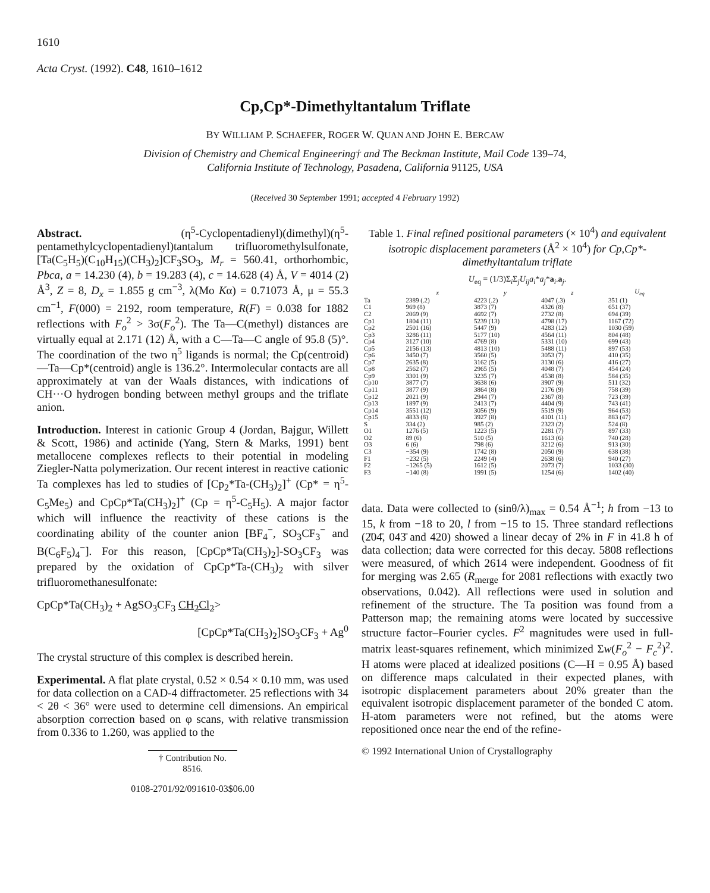1610
Acta Cryst. (1992). C48, 1610–1612
Cp,Cp*-Dimethyltantalum Triflate
BY WILLIAM P. SCHAEFER, ROGER W. QUAN AND JOHN E. BERCAW
Division of Chemistry and Chemical Engineering† and The Beckman Institute, Mail Code 139–74,
California Institute of Technology, Pasadena, California 91125, USA
(Received 30 September 1991; accepted 4 February 1992)
Abstract. (η<sup>5</sup>-Cyclopentadienyl)(dimethyl)(η<sup>5</sup>-pentamethylcyclopentadienyl)tantalum trifluoromethylsulfonate, [Ta(C<sub>5</sub>H<sub>5</sub>)(C<sub>10</sub>H<sub>15</sub>)(CH<sub>3</sub>)<sub>2</sub>]CF<sub>3</sub>SO<sub>3</sub>, M<sub>r</sub> = 560.41, orthorhombic, Pbca, a = 14.230 (4), b = 19.283 (4), c = 14.628 (4) Å, V = 4014 (2) Å<sup>3</sup>, Z = 8, D<sub>x</sub> = 1.855 g cm<sup>−3</sup>, λ(Mo Kα) = 0.71073 Å, μ = 55.3 cm<sup>−1</sup>, F(000) = 2192, room temperature, R(F) = 0.038 for 1882 reflections with F<sub>o</sub><sup>2</sup> > 3σ(F<sub>o</sub><sup>2</sup>). The Ta—C(methyl) distances are virtually equal at 2.171 (12) Å, with a C—Ta—C angle of 95.8 (5)°. The coordination of the two η<sup>5</sup> ligands is normal; the Cp(centroid)—Ta—Cp*(centroid) angle is 136.2°. Intermolecular contacts are all approximately at van der Waals distances, with indications of CH···O hydrogen bonding between methyl groups and the triflate anion.
Introduction. Interest in cationic Group 4 (Jordan, Bajgur, Willett & Scott, 1986) and actinide (Yang, Stern & Marks, 1991) bent metallocene complexes reflects to their potential in modeling Ziegler-Natta polymerization. Our recent interest in reactive cationic Ta complexes has led to studies of [Cp<sub>2</sub>*Ta-(CH<sub>3</sub>)<sub>2</sub>]<sup>+</sup> (Cp* = η<sup>5</sup>-C<sub>5</sub>Me<sub>5</sub>) and CpCp*Ta(CH<sub>3</sub>)<sub>2</sub>]<sup>+</sup> (Cp = η<sup>5</sup>-C<sub>5</sub>H<sub>5</sub>). A major factor which will influence the reactivity of these cations is the coordinating ability of the counter anion [BF<sub>4</sub><sup>−</sup>, SO<sub>3</sub>CF<sub>3</sub><sup>−</sup> and B(C<sub>6</sub>F<sub>5</sub>)<sub>4</sub><sup>−</sup>]. For this reason, [CpCp*Ta(CH<sub>3</sub>)<sub>2</sub>]-SO<sub>3</sub>CF<sub>3</sub> was prepared by the oxidation of CpCp*Ta-(CH<sub>3</sub>)<sub>2</sub> with silver trifluoromethanesulfonate:
CpCp*Ta(CH<sub>3</sub>)<sub>2</sub> + AgSO<sub>3</sub>CF<sub>3</sub> CH<sub>2</sub>Cl<sub>2</sub>>
[CpCp*Ta(CH<sub>3</sub>)<sub>2</sub>]SO<sub>3</sub>CF<sub>3</sub> + Ag<sup>0</sup>
The crystal structure of this complex is described herein.
Experimental. A flat plate crystal, 0.52 × 0.54 × 0.10 mm, was used for data collection on a CAD-4 diffractometer. 25 reflections with 34 < 2θ < 36° were used to determine cell dimensions. An empirical absorption correction based on φ scans, with relative transmission from 0.336 to 1.260, was applied to the
† Contribution No. 8516.
0108-2701/92/091610-03$06.00
Table 1. Final refined positional parameters (× 10<sup>4</sup>) and equivalent isotropic displacement parameters (Å<sup>2</sup> × 10<sup>4</sup>) for Cp,Cp*-dimethyltantalum triflate
U<sub>eq</sub> = (1/3)Σ<sub>i</sub>Σ<sub>j</sub>U<sub>ij</sub>a<sub>i</sub>*a<sub>j</sub>*a<sub>i</sub>.a<sub>j</sub>.
| | x | y | z | U<sub>eq</sub> |
| --- | --- | --- | --- | --- |
| Ta | 2389 (.2) | 4223 (.2) | 4047 (.3) | 351 (1) |
| C1 | 969 (8) | 3873 (7) | 4326 (8) | 651 (37) |
| C2 | 2069 (9) | 4692 (7) | 2732 (8) | 694 (39) |
| Cp1 | 1804 (11) | 5239 (13) | 4798 (17) | 1167 (72) |
| Cp2 | 2501 (16) | 5447 (9) | 4283 (12) | 1030 (59) |
| Cp3 | 3286 (11) | 5177 (10) | 4564 (11) | 804 (48) |
| Cp4 | 3127 (10) | 4769 (8) | 5331 (10) | 699 (43) |
| Cp5 | 2156 (13) | 4813 (10) | 5488 (11) | 897 (53) |
| Cp6 | 3450 (7) | 3560 (5) | 3053 (7) | 410 (35) |
| Cp7 | 2635 (8) | 3162 (5) | 3130 (6) | 416 (27) |
| Cp8 | 2562 (7) | 2965 (5) | 4048 (7) | 454 (24) |
| Cp9 | 3301 (9) | 3235 (7) | 4538 (8) | 584 (35) |
| Cp10 | 3877 (7) | 3638 (6) | 3907 (9) | 511 (32) |
| Cp11 | 3877 (9) | 3864 (8) | 2176 (9) | 758 (39) |
| Cp12 | 2021 (9) | 2944 (7) | 2367 (8) | 723 (39) |
| Cp13 | 1897 (9) | 2413 (7) | 4404 (9) | 743 (41) |
| Cp14 | 3551 (12) | 3056 (9) | 5519 (9) | 964 (53) |
| Cp15 | 4833 (8) | 3927 (8) | 4101 (11) | 883 (47) |
| S | 334 (2) | 985 (2) | 2323 (2) | 524 (8) |
| O1 | 1276 (5) | 1223 (5) | 2281 (7) | 897 (33) |
| O2 | 89 (6) | 510 (5) | 1613 (6) | 740 (28) |
| O3 | 6 (6) | 798 (6) | 3212 (6) | 913 (30) |
| C3 | −354 (9) | 1742 (8) | 2050 (9) | 638 (38) |
| F1 | −232 (5) | 2249 (4) | 2638 (6) | 940 (27) |
| F2 | −1265 (5) | 1612 (5) | 2073 (7) | 1033 (30) |
| F3 | −140 (8) | 1991 (5) | 1254 (6) | 1402 (40) |
data. Data were collected to (sinθ/λ)<sub>max</sub> = 0.54 Å<sup>−1</sup>; h from −13 to 15, k from −18 to 20, l from −15 to 15. Three standard reflections (2̄04̄, 043̄ and 420) showed a linear decay of 2% in F in 41.8 h of data collection; data were corrected for this decay. 5808 reflections were measured, of which 2614 were independent. Goodness of fit for merging was 2.65 (R<sub>merge</sub> for 2081 reflections with exactly two observations, 0.042). All reflections were used in solution and refinement of the structure. The Ta position was found from a Patterson map; the remaining atoms were located by successive structure factor–Fourier cycles. F<sup>2</sup> magnitudes were used in full-matrix least-squares refinement, which minimized Σw(F<sub>o</sub><sup>2</sup> − F<sub>c</sub><sup>2</sup>)<sup>2</sup>. H atoms were placed at idealized positions (C—H = 0.95 Å) based on difference maps calculated in their expected planes, with isotropic displacement parameters about 20% greater than the equivalent isotropic displacement parameter of the bonded C atom. H-atom parameters were not refined, but the atoms were repositioned once near the end of the refine-
© 1992 International Union of Crystallography